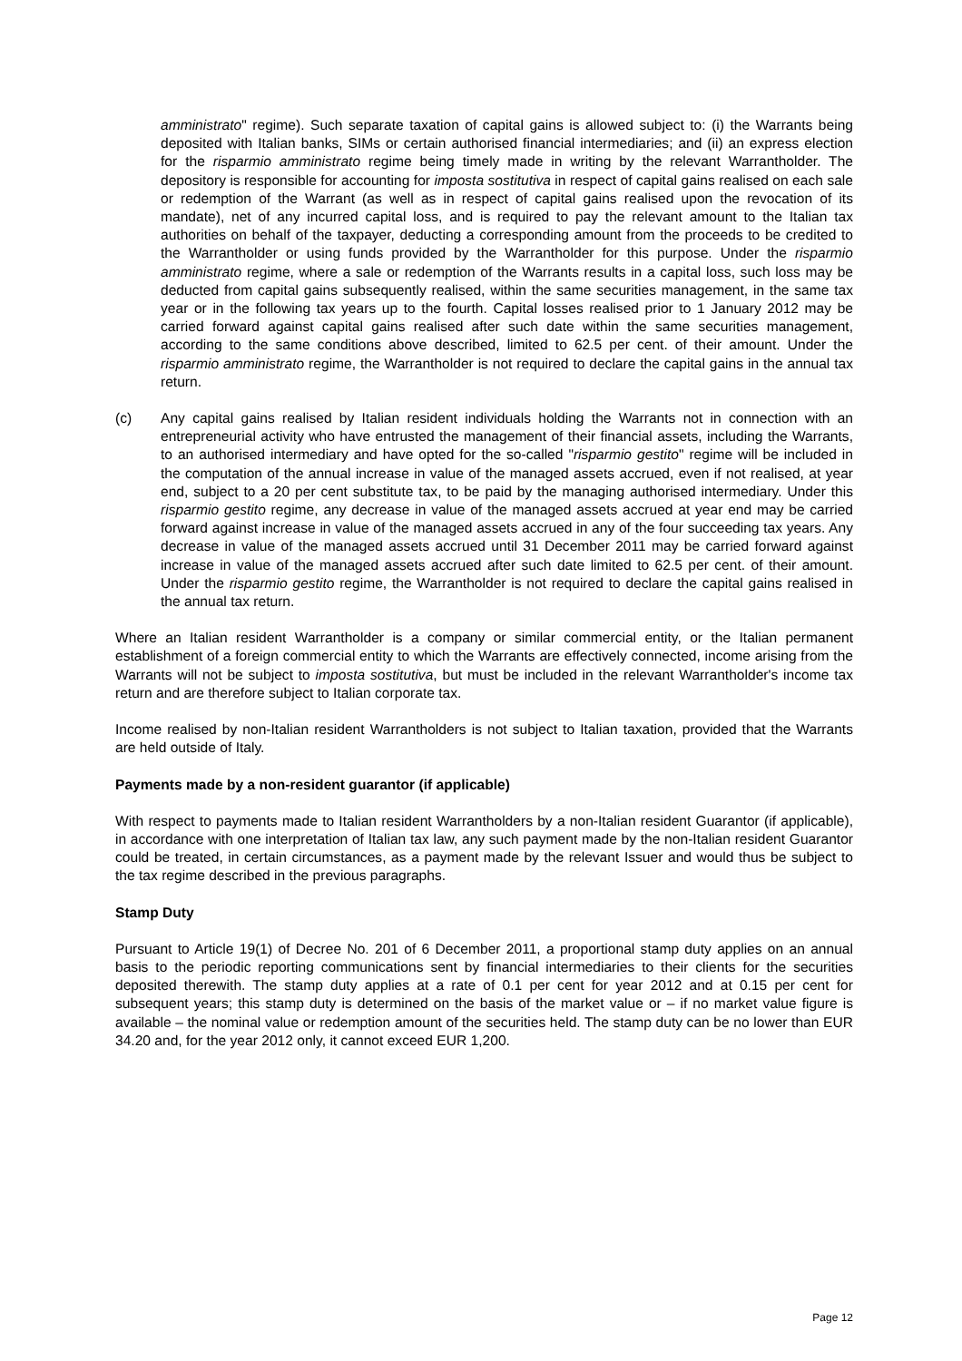amministrato" regime). Such separate taxation of capital gains is allowed subject to: (i) the Warrants being deposited with Italian banks, SIMs or certain authorised financial intermediaries; and (ii) an express election for the risparmio amministrato regime being timely made in writing by the relevant Warrantholder. The depository is responsible for accounting for imposta sostitutiva in respect of capital gains realised on each sale or redemption of the Warrant (as well as in respect of capital gains realised upon the revocation of its mandate), net of any incurred capital loss, and is required to pay the relevant amount to the Italian tax authorities on behalf of the taxpayer, deducting a corresponding amount from the proceeds to be credited to the Warrantholder or using funds provided by the Warrantholder for this purpose. Under the risparmio amministrato regime, where a sale or redemption of the Warrants results in a capital loss, such loss may be deducted from capital gains subsequently realised, within the same securities management, in the same tax year or in the following tax years up to the fourth. Capital losses realised prior to 1 January 2012 may be carried forward against capital gains realised after such date within the same securities management, according to the same conditions above described, limited to 62.5 per cent. of their amount. Under the risparmio amministrato regime, the Warrantholder is not required to declare the capital gains in the annual tax return.
(c) Any capital gains realised by Italian resident individuals holding the Warrants not in connection with an entrepreneurial activity who have entrusted the management of their financial assets, including the Warrants, to an authorised intermediary and have opted for the so-called "risparmio gestito" regime will be included in the computation of the annual increase in value of the managed assets accrued, even if not realised, at year end, subject to a 20 per cent substitute tax, to be paid by the managing authorised intermediary. Under this risparmio gestito regime, any decrease in value of the managed assets accrued at year end may be carried forward against increase in value of the managed assets accrued in any of the four succeeding tax years. Any decrease in value of the managed assets accrued until 31 December 2011 may be carried forward against increase in value of the managed assets accrued after such date limited to 62.5 per cent. of their amount. Under the risparmio gestito regime, the Warrantholder is not required to declare the capital gains realised in the annual tax return.
Where an Italian resident Warrantholder is a company or similar commercial entity, or the Italian permanent establishment of a foreign commercial entity to which the Warrants are effectively connected, income arising from the Warrants will not be subject to imposta sostitutiva, but must be included in the relevant Warrantholder's income tax return and are therefore subject to Italian corporate tax.
Income realised by non-Italian resident Warrantholders is not subject to Italian taxation, provided that the Warrants are held outside of Italy.
Payments made by a non-resident guarantor (if applicable)
With respect to payments made to Italian resident Warrantholders by a non-Italian resident Guarantor (if applicable), in accordance with one interpretation of Italian tax law, any such payment made by the non-Italian resident Guarantor could be treated, in certain circumstances, as a payment made by the relevant Issuer and would thus be subject to the tax regime described in the previous paragraphs.
Stamp Duty
Pursuant to Article 19(1) of Decree No. 201 of 6 December 2011, a proportional stamp duty applies on an annual basis to the periodic reporting communications sent by financial intermediaries to their clients for the securities deposited therewith. The stamp duty applies at a rate of 0.1 per cent for year 2012 and at 0.15 per cent for subsequent years; this stamp duty is determined on the basis of the market value or – if no market value figure is available – the nominal value or redemption amount of the securities held. The stamp duty can be no lower than EUR 34.20 and, for the year 2012 only, it cannot exceed EUR 1,200.
Page 12